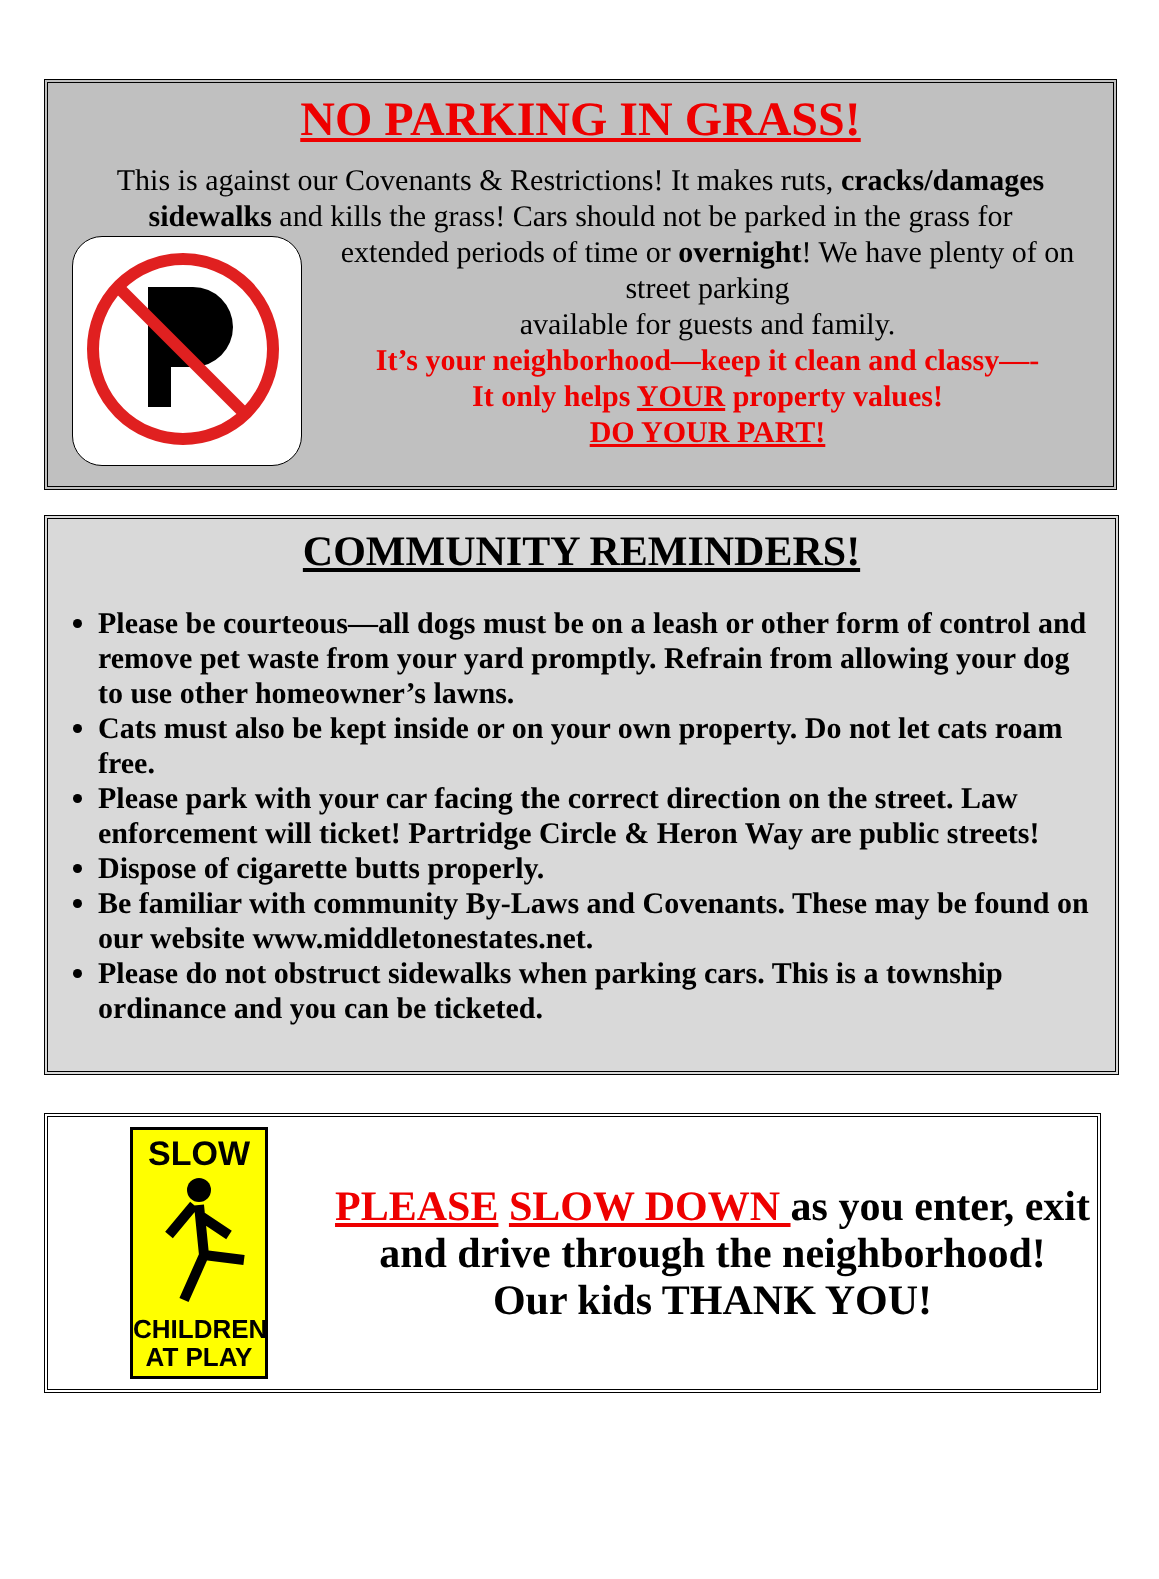NO PARKING IN GRASS!
This is against our Covenants & Restrictions! It makes ruts, cracks/damages sidewalks and kills the grass! Cars should not be parked in the grass for
extended periods of time or overnight! We have plenty of on street parking
available for guests and family.
It’s your neighborhood—keep it clean and classy—-
It only helps YOUR property values!
DO YOUR PART!
COMMUNITY REMINDERS!
Please be courteous—all dogs must be on a leash or other form of control and remove pet waste from your yard promptly. Refrain from allowing your dog to use other homeowner’s lawns.
Cats must also be kept inside or on your own property. Do not let cats roam free.
Please park with your car facing the correct direction on the street. Law enforcement will ticket! Partridge Circle & Heron Way are public streets!
Dispose of cigarette butts properly.
Be familiar with community By-Laws and Covenants. These may be found on our website www.middletonestates.net.
Please do not obstruct sidewalks when parking cars. This is a township ordinance and you can be ticketed.
SLOW
CHILDREN
AT PLAY
PLEASE SLOW DOWN as you enter, exit and drive through the neighborhood!
Our kids THANK YOU!